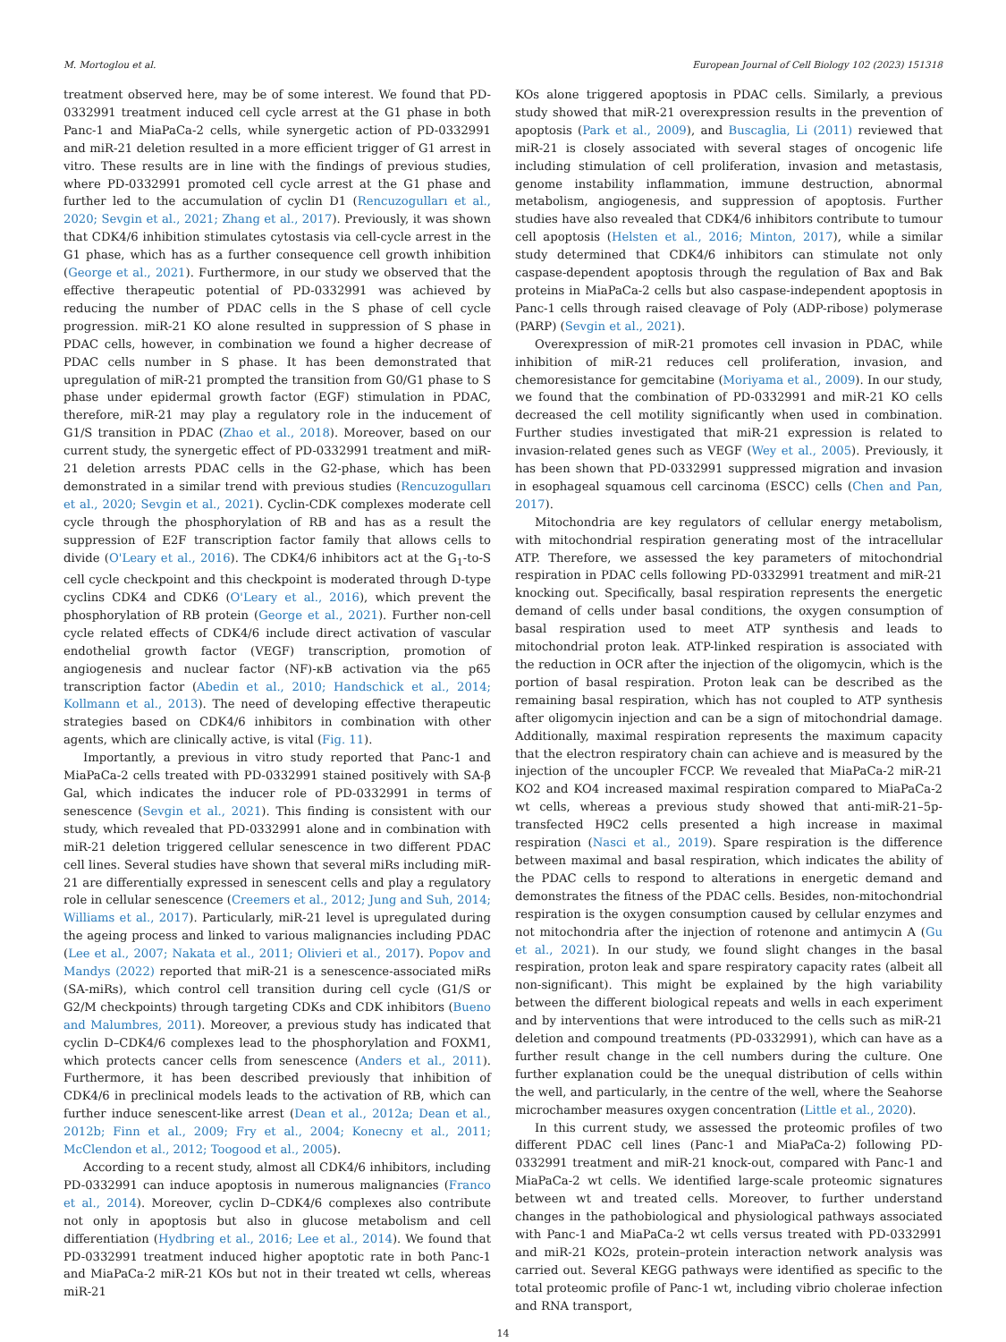M. Mortoglou et al. European Journal of Cell Biology 102 (2023) 151318
treatment observed here, may be of some interest. We found that PD-0332991 treatment induced cell cycle arrest at the G1 phase in both Panc-1 and MiaPaCa-2 cells, while synergetic action of PD-0332991 and miR-21 deletion resulted in a more efficient trigger of G1 arrest in vitro. These results are in line with the findings of previous studies, where PD-0332991 promoted cell cycle arrest at the G1 phase and further led to the accumulation of cyclin D1 (Rencuzogulları et al., 2020; Sevgin et al., 2021; Zhang et al., 2017). Previously, it was shown that CDK4/6 inhibition stimulates cytostasis via cell-cycle arrest in the G1 phase, which has as a further consequence cell growth inhibition (George et al., 2021). Furthermore, in our study we observed that the effective therapeutic potential of PD-0332991 was achieved by reducing the number of PDAC cells in the S phase of cell cycle progression. miR-21 KO alone resulted in suppression of S phase in PDAC cells, however, in combination we found a higher decrease of PDAC cells number in S phase. It has been demonstrated that upregulation of miR-21 prompted the transition from G0/G1 phase to S phase under epidermal growth factor (EGF) stimulation in PDAC, therefore, miR-21 may play a regulatory role in the inducement of G1/S transition in PDAC (Zhao et al., 2018). Moreover, based on our current study, the synergetic effect of PD-0332991 treatment and miR-21 deletion arrests PDAC cells in the G2-phase, which has been demonstrated in a similar trend with previous studies (Rencuzogulları et al., 2020; Sevgin et al., 2021). Cyclin-CDK complexes moderate cell cycle through the phosphorylation of RB and has as a result the suppression of E2F transcription factor family that allows cells to divide (O'Leary et al., 2016). The CDK4/6 inhibitors act at the G<sub>1</sub>-to-S cell cycle checkpoint and this checkpoint is moderated through D-type cyclins CDK4 and CDK6 (O'Leary et al., 2016), which prevent the phosphorylation of RB protein (George et al., 2021). Further non-cell cycle related effects of CDK4/6 include direct activation of vascular endothelial growth factor (VEGF) transcription, promotion of angiogenesis and nuclear factor (NF)-κB activation via the p65 transcription factor (Abedin et al., 2010; Handschick et al., 2014; Kollmann et al., 2013). The need of developing effective therapeutic strategies based on CDK4/6 inhibitors in combination with other agents, which are clinically active, is vital (Fig. 11).
Importantly, a previous in vitro study reported that Panc-1 and MiaPaCa-2 cells treated with PD-0332991 stained positively with SA-β Gal, which indicates the inducer role of PD-0332991 in terms of senescence (Sevgin et al., 2021). This finding is consistent with our study, which revealed that PD-0332991 alone and in combination with miR-21 deletion triggered cellular senescence in two different PDAC cell lines. Several studies have shown that several miRs including miR-21 are differentially expressed in senescent cells and play a regulatory role in cellular senescence (Creemers et al., 2012; Jung and Suh, 2014; Williams et al., 2017). Particularly, miR-21 level is upregulated during the ageing process and linked to various malignancies including PDAC (Lee et al., 2007; Nakata et al., 2011; Olivieri et al., 2017). Popov and Mandys (2022) reported that miR-21 is a senescence-associated miRs (SA-miRs), which control cell transition during cell cycle (G1/S or G2/M checkpoints) through targeting CDKs and CDK inhibitors (Bueno and Malumbres, 2011). Moreover, a previous study has indicated that cyclin D–CDK4/6 complexes lead to the phosphorylation and FOXM1, which protects cancer cells from senescence (Anders et al., 2011). Furthermore, it has been described previously that inhibition of CDK4/6 in preclinical models leads to the activation of RB, which can further induce senescent-like arrest (Dean et al., 2012a; Dean et al., 2012b; Finn et al., 2009; Fry et al., 2004; Konecny et al., 2011; McClendon et al., 2012; Toogood et al., 2005).
According to a recent study, almost all CDK4/6 inhibitors, including PD-0332991 can induce apoptosis in numerous malignancies (Franco et al., 2014). Moreover, cyclin D–CDK4/6 complexes also contribute not only in apoptosis but also in glucose metabolism and cell differentiation (Hydbring et al., 2016; Lee et al., 2014). We found that PD-0332991 treatment induced higher apoptotic rate in both Panc-1 and MiaPaCa-2 miR-21 KOs but not in their treated wt cells, whereas miR-21
KOs alone triggered apoptosis in PDAC cells. Similarly, a previous study showed that miR-21 overexpression results in the prevention of apoptosis (Park et al., 2009), and Buscaglia, Li (2011) reviewed that miR-21 is closely associated with several stages of oncogenic life including stimulation of cell proliferation, invasion and metastasis, genome instability inflammation, immune destruction, abnormal metabolism, angiogenesis, and suppression of apoptosis. Further studies have also revealed that CDK4/6 inhibitors contribute to tumour cell apoptosis (Helsten et al., 2016; Minton, 2017), while a similar study determined that CDK4/6 inhibitors can stimulate not only caspase-dependent apoptosis through the regulation of Bax and Bak proteins in MiaPaCa-2 cells but also caspase-independent apoptosis in Panc-1 cells through raised cleavage of Poly (ADP-ribose) polymerase (PARP) (Sevgin et al., 2021).
Overexpression of miR-21 promotes cell invasion in PDAC, while inhibition of miR-21 reduces cell proliferation, invasion, and chemoresistance for gemcitabine (Moriyama et al., 2009). In our study, we found that the combination of PD-0332991 and miR-21 KO cells decreased the cell motility significantly when used in combination. Further studies investigated that miR-21 expression is related to invasion-related genes such as VEGF (Wey et al., 2005). Previously, it has been shown that PD-0332991 suppressed migration and invasion in esophageal squamous cell carcinoma (ESCC) cells (Chen and Pan, 2017).
Mitochondria are key regulators of cellular energy metabolism, with mitochondrial respiration generating most of the intracellular ATP. Therefore, we assessed the key parameters of mitochondrial respiration in PDAC cells following PD-0332991 treatment and miR-21 knocking out. Specifically, basal respiration represents the energetic demand of cells under basal conditions, the oxygen consumption of basal respiration used to meet ATP synthesis and leads to mitochondrial proton leak. ATP-linked respiration is associated with the reduction in OCR after the injection of the oligomycin, which is the portion of basal respiration. Proton leak can be described as the remaining basal respiration, which has not coupled to ATP synthesis after oligomycin injection and can be a sign of mitochondrial damage. Additionally, maximal respiration represents the maximum capacity that the electron respiratory chain can achieve and is measured by the injection of the uncoupler FCCP. We revealed that MiaPaCa-2 miR-21 KO2 and KO4 increased maximal respiration compared to MiaPaCa-2 wt cells, whereas a previous study showed that anti-miR-21–5p-transfected H9C2 cells presented a high increase in maximal respiration (Nasci et al., 2019). Spare respiration is the difference between maximal and basal respiration, which indicates the ability of the PDAC cells to respond to alterations in energetic demand and demonstrates the fitness of the PDAC cells. Besides, non-mitochondrial respiration is the oxygen consumption caused by cellular enzymes and not mitochondria after the injection of rotenone and antimycin A (Gu et al., 2021). In our study, we found slight changes in the basal respiration, proton leak and spare respiratory capacity rates (albeit all non-significant). This might be explained by the high variability between the different biological repeats and wells in each experiment and by interventions that were introduced to the cells such as miR-21 deletion and compound treatments (PD-0332991), which can have as a further result change in the cell numbers during the culture. One further explanation could be the unequal distribution of cells within the well, and particularly, in the centre of the well, where the Seahorse microchamber measures oxygen concentration (Little et al., 2020).
In this current study, we assessed the proteomic profiles of two different PDAC cell lines (Panc-1 and MiaPaCa-2) following PD-0332991 treatment and miR-21 knock-out, compared with Panc-1 and MiaPaCa-2 wt cells. We identified large-scale proteomic signatures between wt and treated cells. Moreover, to further understand changes in the pathobiological and physiological pathways associated with Panc-1 and MiaPaCa-2 wt cells versus treated with PD-0332991 and miR-21 KO2s, protein–protein interaction network analysis was carried out. Several KEGG pathways were identified as specific to the total proteomic profile of Panc-1 wt, including vibrio cholerae infection and RNA transport,
14